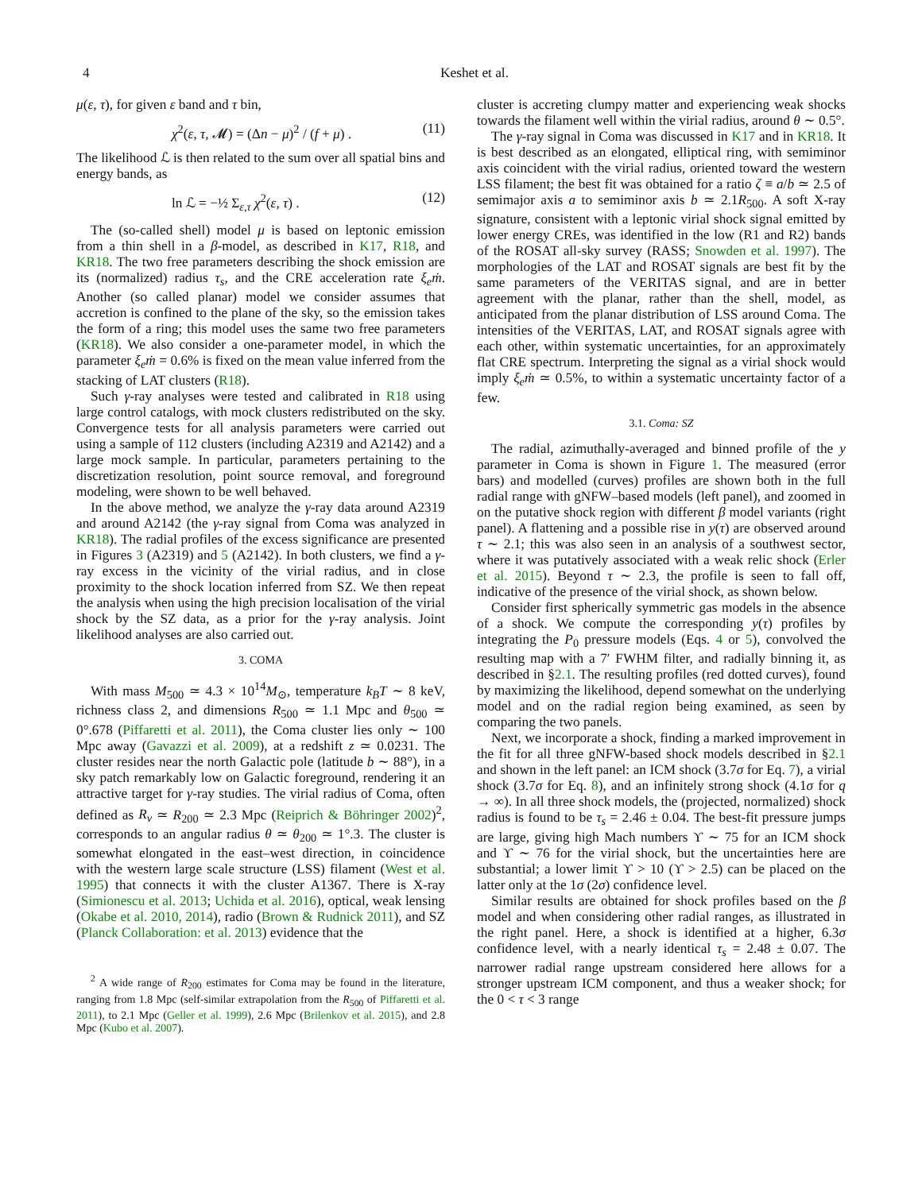4 Keshet et al.
μ(ε, τ), for given ε band and τ bin,
χ<sup>2</sup>(ε, τ, 𝓜) = (Δn − μ)<sup>2</sup> / (f + μ) . (11)
The likelihood ℒ is then related to the sum over all spatial bins and energy bands, as
ln ℒ = −½ Σ<sub>ε,τ</sub> χ<sup>2</sup>(ε, τ) . (12)
The (so-called shell) model μ is based on leptonic emission from a thin shell in a β-model, as described in K17, R18, and KR18. The two free parameters describing the shock emission are its (normalized) radius τ<sub>s</sub>, and the CRE acceleration rate ξ<sub>e</sub>ṁ. Another (so called planar) model we consider assumes that accretion is confined to the plane of the sky, so the emission takes the form of a ring; this model uses the same two free parameters (KR18). We also consider a one-parameter model, in which the parameter ξ<sub>e</sub>ṁ = 0.6% is fixed on the mean value inferred from the stacking of LAT clusters (R18).
Such γ-ray analyses were tested and calibrated in R18 using large control catalogs, with mock clusters redistributed on the sky. Convergence tests for all analysis parameters were carried out using a sample of 112 clusters (including A2319 and A2142) and a large mock sample. In particular, parameters pertaining to the discretization resolution, point source removal, and foreground modeling, were shown to be well behaved.
In the above method, we analyze the γ-ray data around A2319 and around A2142 (the γ-ray signal from Coma was analyzed in KR18). The radial profiles of the excess significance are presented in Figures 3 (A2319) and 5 (A2142). In both clusters, we find a γ-ray excess in the vicinity of the virial radius, and in close proximity to the shock location inferred from SZ. We then repeat the analysis when using the high precision localisation of the virial shock by the SZ data, as a prior for the γ-ray analysis. Joint likelihood analyses are also carried out.
3. COMA
With mass M<sub>500</sub> ≃ 4.3 × 10<sup>14</sup>M<sub>⊙</sub>, temperature k<sub>B</sub>T ∼ 8 keV, richness class 2, and dimensions R<sub>500</sub> ≃ 1.1 Mpc and θ<sub>500</sub> ≃ 0°.678 (Piffaretti et al. 2011), the Coma cluster lies only ∼ 100 Mpc away (Gavazzi et al. 2009), at a redshift z ≃ 0.0231. The cluster resides near the north Galactic pole (latitude b ∼ 88°), in a sky patch remarkably low on Galactic foreground, rendering it an attractive target for γ-ray studies. The virial radius of Coma, often defined as R<sub>v</sub> ≃ R<sub>200</sub> ≃ 2.3 Mpc (Reiprich & Böhringer 2002)<sup>2</sup>, corresponds to an angular radius θ ≃ θ<sub>200</sub> ≃ 1°.3. The cluster is somewhat elongated in the east–west direction, in coincidence with the western large scale structure (LSS) filament (West et al. 1995) that connects it with the cluster A1367. There is X-ray (Simionescu et al. 2013; Uchida et al. 2016), optical, weak lensing (Okabe et al. 2010, 2014), radio (Brown & Rudnick 2011), and SZ (Planck Collaboration: et al. 2013) evidence that the
<sup>2</sup> A wide range of R<sub>200</sub> estimates for Coma may be found in the literature, ranging from 1.8 Mpc (self-similar extrapolation from the R<sub>500</sub> of Piffaretti et al. 2011), to 2.1 Mpc (Geller et al. 1999), 2.6 Mpc (Brilenkov et al. 2015), and 2.8 Mpc (Kubo et al. 2007).
cluster is accreting clumpy matter and experiencing weak shocks towards the filament well within the virial radius, around θ ∼ 0.5°.
The γ-ray signal in Coma was discussed in K17 and in KR18. It is best described as an elongated, elliptical ring, with semiminor axis coincident with the virial radius, oriented toward the western LSS filament; the best fit was obtained for a ratio ζ ≡ a/b ≃ 2.5 of semimajor axis a to semiminor axis b ≃ 2.1R<sub>500</sub>. A soft X-ray signature, consistent with a leptonic virial shock signal emitted by lower energy CREs, was identified in the low (R1 and R2) bands of the ROSAT all-sky survey (RASS; Snowden et al. 1997). The morphologies of the LAT and ROSAT signals are best fit by the same parameters of the VERITAS signal, and are in better agreement with the planar, rather than the shell, model, as anticipated from the planar distribution of LSS around Coma. The intensities of the VERITAS, LAT, and ROSAT signals agree with each other, within systematic uncertainties, for an approximately flat CRE spectrum. Interpreting the signal as a virial shock would imply ξ<sub>e</sub>ṁ ≃ 0.5%, to within a systematic uncertainty factor of a few.
3.1. Coma: SZ
The radial, azimuthally-averaged and binned profile of the y parameter in Coma is shown in Figure 1. The measured (error bars) and modelled (curves) profiles are shown both in the full radial range with gNFW–based models (left panel), and zoomed in on the putative shock region with different β model variants (right panel). A flattening and a possible rise in y(τ) are observed around τ ∼ 2.1; this was also seen in an analysis of a southwest sector, where it was putatively associated with a weak relic shock (Erler et al. 2015). Beyond τ ∼ 2.3, the profile is seen to fall off, indicative of the presence of the virial shock, as shown below.
Consider first spherically symmetric gas models in the absence of a shock. We compute the corresponding y(τ) profiles by integrating the P<sub>0</sub> pressure models (Eqs. 4 or 5), convolved the resulting map with a 7′ FWHM filter, and radially binning it, as described in §2.1. The resulting profiles (red dotted curves), found by maximizing the likelihood, depend somewhat on the underlying model and on the radial region being examined, as seen by comparing the two panels.
Next, we incorporate a shock, finding a marked improvement in the fit for all three gNFW-based shock models described in §2.1 and shown in the left panel: an ICM shock (3.7σ for Eq. 7), a virial shock (3.7σ for Eq. 8), and an infinitely strong shock (4.1σ for q → ∞). In all three shock models, the (projected, normalized) shock radius is found to be τ<sub>s</sub> = 2.46 ± 0.04. The best-fit pressure jumps are large, giving high Mach numbers ϒ ∼ 75 for an ICM shock and ϒ ∼ 76 for the virial shock, but the uncertainties here are substantial; a lower limit ϒ > 10 (ϒ > 2.5) can be placed on the latter only at the 1σ (2σ) confidence level.
Similar results are obtained for shock profiles based on the β model and when considering other radial ranges, as illustrated in the right panel. Here, a shock is identified at a higher, 6.3σ confidence level, with a nearly identical τ<sub>s</sub> = 2.48 ± 0.07. The narrower radial range upstream considered here allows for a stronger upstream ICM component, and thus a weaker shock; for the 0 < τ < 3 range